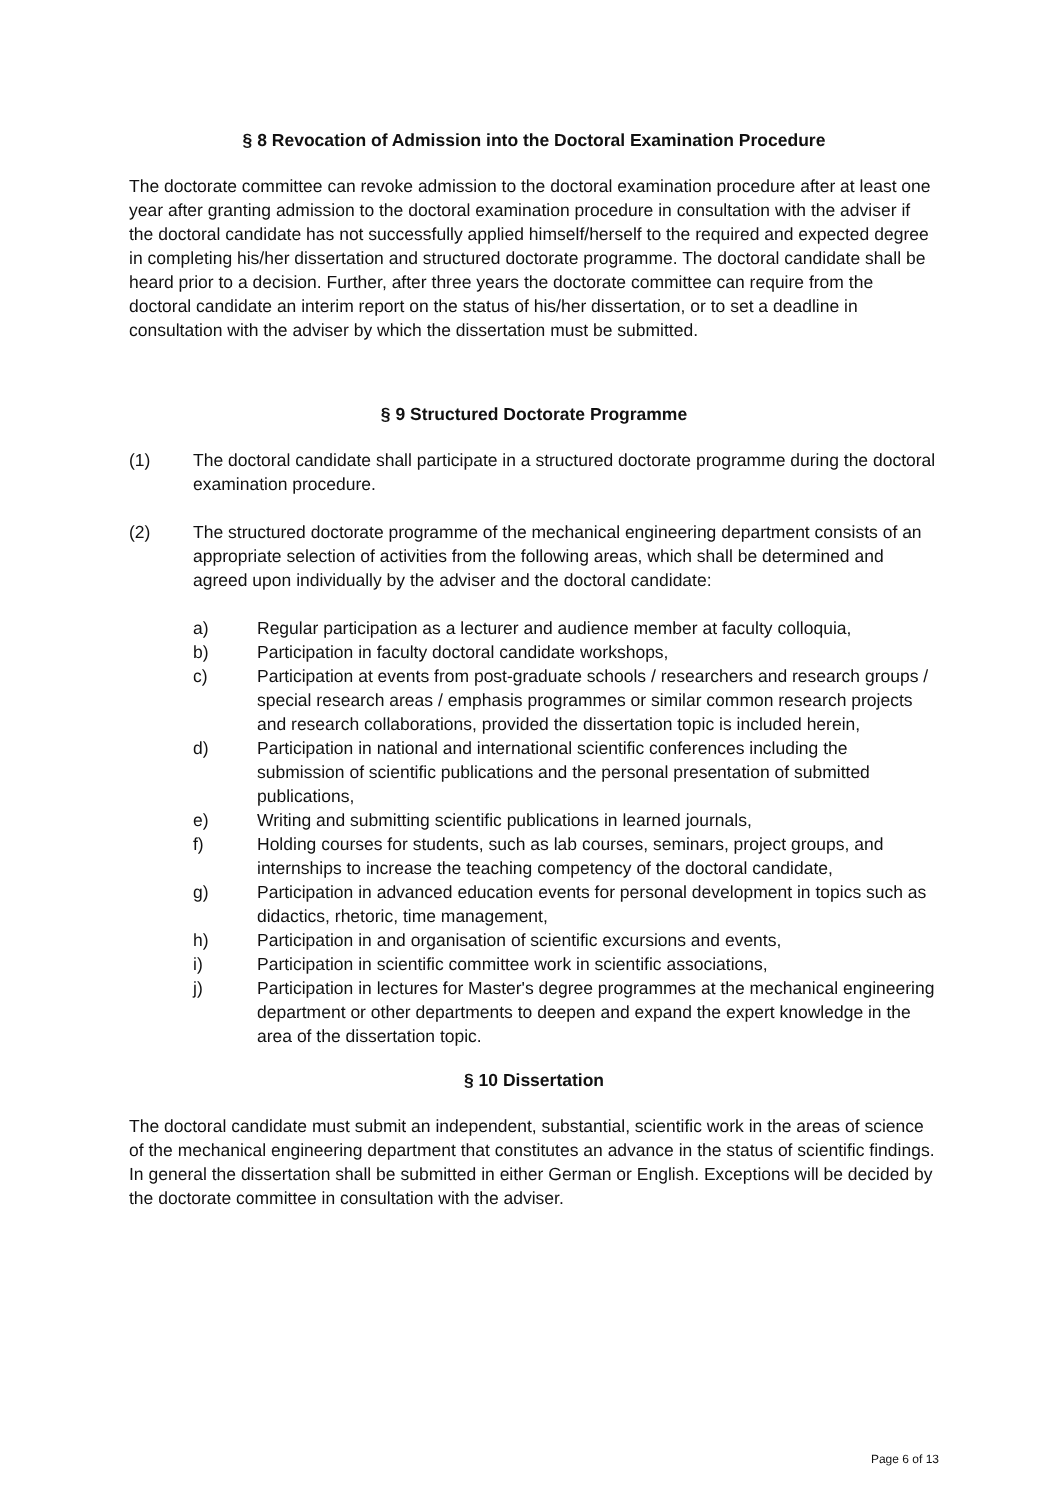§ 8 Revocation of Admission into the Doctoral Examination Procedure
The doctorate committee can revoke admission to the doctoral examination procedure after at least one year after granting admission to the doctoral examination procedure in consultation with the adviser if the doctoral candidate has not successfully applied himself/herself to the required and expected degree in completing his/her dissertation and structured doctorate programme. The doctoral candidate shall be heard prior to a decision. Further, after three years the doctorate committee can require from the doctoral candidate an interim report on the status of his/her dissertation, or to set a deadline in consultation with the adviser by which the dissertation must be submitted.
§ 9 Structured Doctorate Programme
(1) The doctoral candidate shall participate in a structured doctorate programme during the doctoral examination procedure.
(2) The structured doctorate programme of the mechanical engineering department consists of an appropriate selection of activities from the following areas, which shall be determined and agreed upon individually by the adviser and the doctoral candidate:
a) Regular participation as a lecturer and audience member at faculty colloquia,
b) Participation in faculty doctoral candidate workshops,
c) Participation at events from post-graduate schools / researchers and research groups / special research areas / emphasis programmes or similar common research projects and research collaborations, provided the dissertation topic is included herein,
d) Participation in national and international scientific conferences including the submission of scientific publications and the personal presentation of submitted publications,
e) Writing and submitting scientific publications in learned journals,
f) Holding courses for students, such as lab courses, seminars, project groups, and internships to increase the teaching competency of the doctoral candidate,
g) Participation in advanced education events for personal development in topics such as didactics, rhetoric, time management,
h) Participation in and organisation of scientific excursions and events,
i) Participation in scientific committee work in scientific associations,
j) Participation in lectures for Master's degree programmes at the mechanical engineering department or other departments to deepen and expand the expert knowledge in the area of the dissertation topic.
§ 10 Dissertation
The doctoral candidate must submit an independent, substantial, scientific work in the areas of science of the mechanical engineering department that constitutes an advance in the status of scientific findings. In general the dissertation shall be submitted in either German or English. Exceptions will be decided by the doctorate committee in consultation with the adviser.
Page 6 of 13